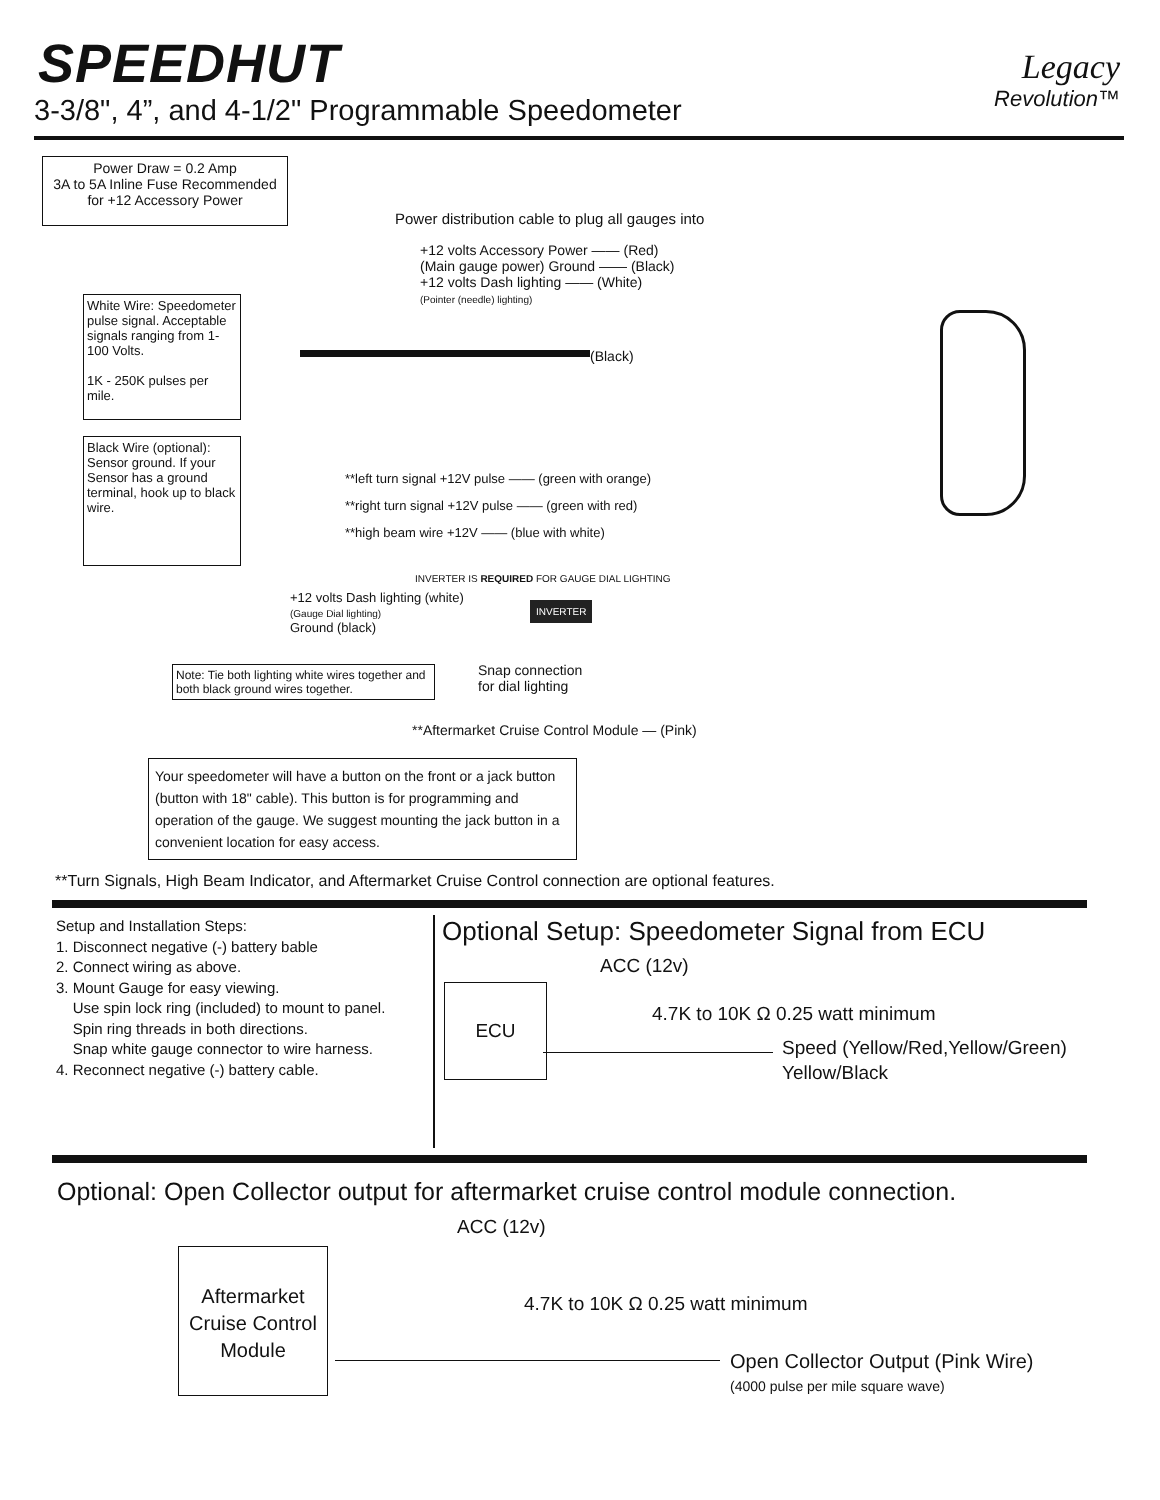SPEEDHUT
3-3/8", 4”, and 4-1/2" Programmable Speedometer
Legacy
Revolution™
Power Draw = 0.2 Amp
3A to 5A Inline Fuse Recommended
for +12 Accessory Power
Power distribution cable to plug all gauges into
+12 volts Accessory Power —— (Red)
(Main gauge power) Ground —— (Black)
+12 volts Dash lighting —— (White)
(Pointer (needle) lighting)
White Wire: Speedometer pulse signal. Acceptable signals ranging from 1-100 Volts.
1K - 250K pulses per mile.
(Black)
Black Wire (optional): Sensor ground. If your Sensor has a ground terminal, hook up to black wire.
**left turn signal +12V pulse —— (green with orange)
**right turn signal +12V pulse —— (green with red)
**high beam wire +12V —— (blue with white)
INVERTER IS REQUIRED FOR GAUGE DIAL LIGHTING
+12 volts Dash lighting (white)
(Gauge Dial lighting)
Ground (black)
INVERTER
Snap connection
for dial lighting
Note: Tie both lighting white wires together and both black ground wires together.
**Aftermarket Cruise Control Module — (Pink)
Your speedometer will have a button on the front or a jack button (button with 18" cable). This button is for programming and operation of the gauge. We suggest mounting the jack button in a convenient location for easy access.
**Turn Signals, High Beam Indicator, and Aftermarket Cruise Control connection are optional features.
Setup and Installation Steps:
1. Disconnect negative (-) battery bable
2. Connect wiring as above.
3. Mount Gauge for easy viewing.
Use spin lock ring (included) to mount to panel.
Spin ring threads in both directions.
Snap white gauge connector to wire harness.
4. Reconnect negative (-) battery cable.
Optional Setup: Speedometer Signal from ECU
ACC (12v)
ECU
4.7K to 10K Ω 0.25 watt minimum
Speed (Yellow/Red,Yellow/Green)
Yellow/Black
Optional: Open Collector output for aftermarket cruise control module connection.
ACC (12v)
Aftermarket Cruise Control Module
4.7K to 10K Ω 0.25 watt minimum
Open Collector Output (Pink Wire)
(4000 pulse per mile square wave)